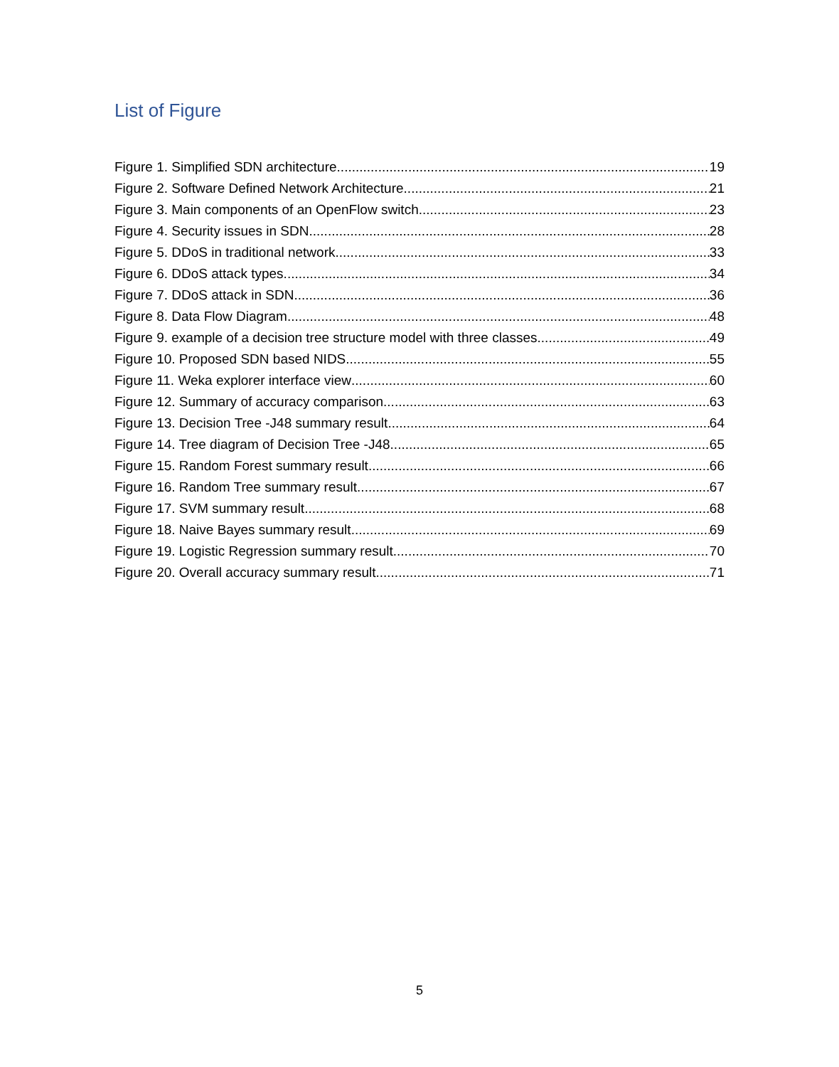List of Figure
Figure 1. Simplified SDN architecture 19
Figure 2. Software Defined Network Architecture 21
Figure 3. Main components of an OpenFlow switch 23
Figure 4. Security issues in SDN 28
Figure 5. DDoS in traditional network 33
Figure 6. DDoS attack types 34
Figure 7. DDoS attack in SDN 36
Figure 8. Data Flow Diagram 48
Figure 9. example of a decision tree structure model with three classes 49
Figure 10. Proposed SDN based NIDS 55
Figure 11. Weka explorer interface view 60
Figure 12. Summary of accuracy comparison 63
Figure 13. Decision Tree -J48 summary result 64
Figure 14. Tree diagram of Decision Tree -J48 65
Figure 15. Random Forest summary result 66
Figure 16. Random Tree summary result 67
Figure 17. SVM summary result 68
Figure 18. Naive Bayes summary result 69
Figure 19. Logistic Regression summary result 70
Figure 20. Overall accuracy summary result 71
5